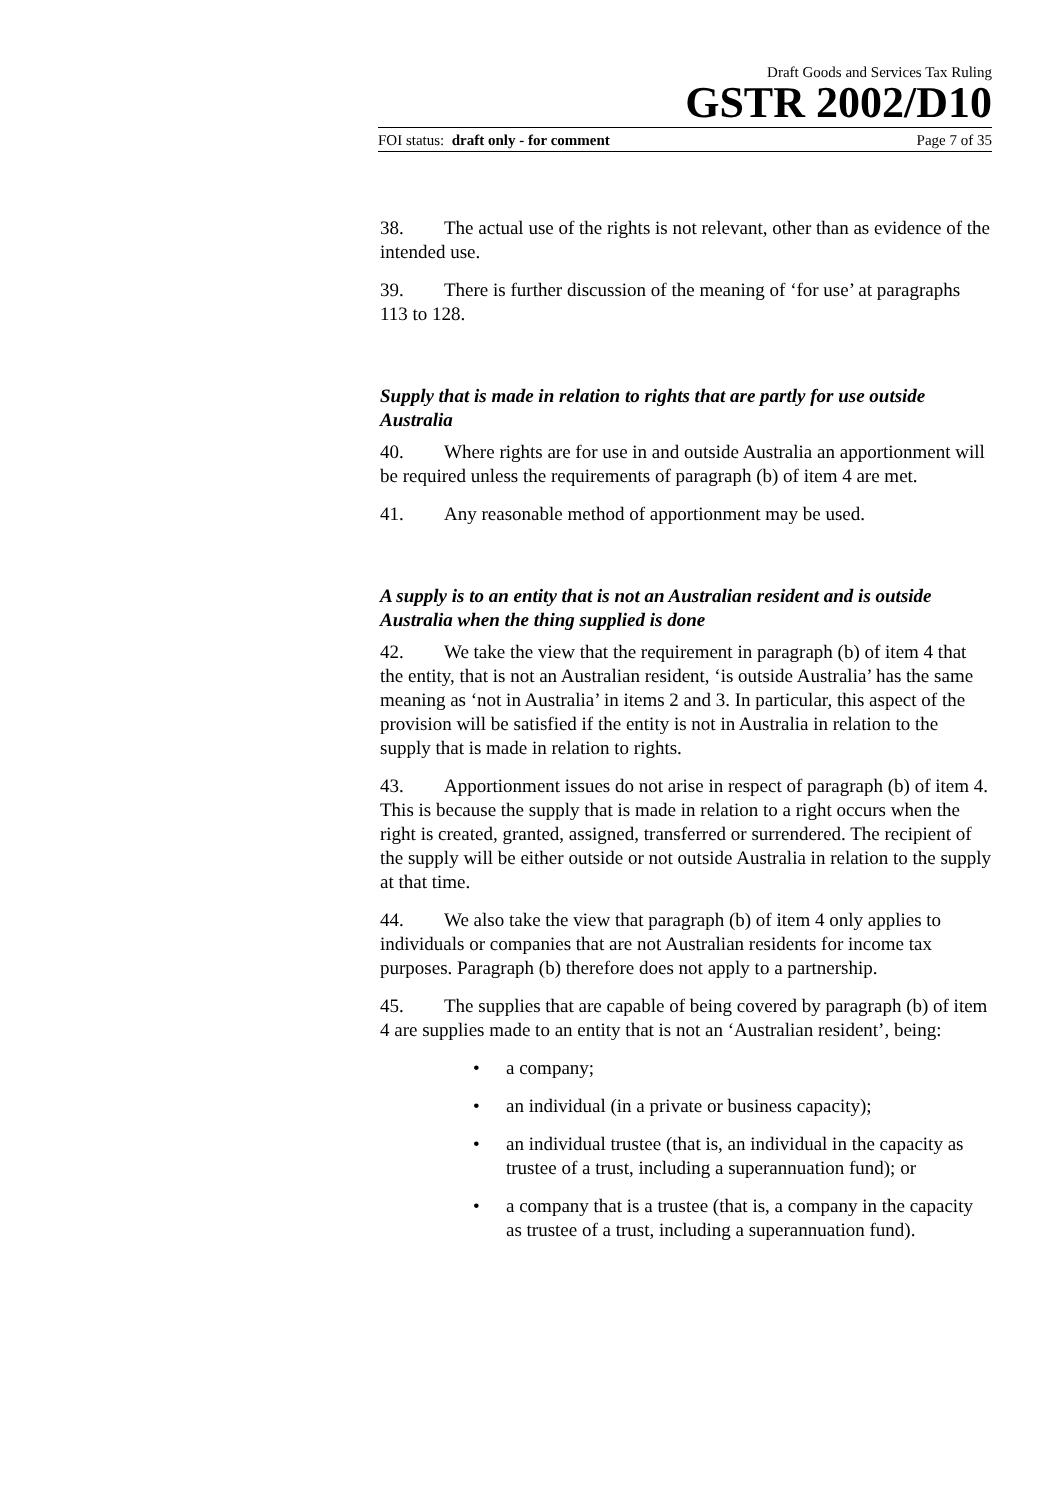Draft Goods and Services Tax Ruling
GSTR 2002/D10
FOI status: draft only - for comment Page 7 of 35
38. The actual use of the rights is not relevant, other than as evidence of the intended use.
39. There is further discussion of the meaning of ‘for use’ at paragraphs 113 to 128.
Supply that is made in relation to rights that are partly for use outside Australia
40. Where rights are for use in and outside Australia an apportionment will be required unless the requirements of paragraph (b) of item 4 are met.
41. Any reasonable method of apportionment may be used.
A supply is to an entity that is not an Australian resident and is outside Australia when the thing supplied is done
42. We take the view that the requirement in paragraph (b) of item 4 that the entity, that is not an Australian resident, ‘is outside Australia’ has the same meaning as ‘not in Australia’ in items 2 and 3. In particular, this aspect of the provision will be satisfied if the entity is not in Australia in relation to the supply that is made in relation to rights.
43. Apportionment issues do not arise in respect of paragraph (b) of item 4. This is because the supply that is made in relation to a right occurs when the right is created, granted, assigned, transferred or surrendered. The recipient of the supply will be either outside or not outside Australia in relation to the supply at that time.
44. We also take the view that paragraph (b) of item 4 only applies to individuals or companies that are not Australian residents for income tax purposes. Paragraph (b) therefore does not apply to a partnership.
45. The supplies that are capable of being covered by paragraph (b) of item 4 are supplies made to an entity that is not an ‘Australian resident’, being:
• a company;
• an individual (in a private or business capacity);
• an individual trustee (that is, an individual in the capacity as trustee of a trust, including a superannuation fund); or
• a company that is a trustee (that is, a company in the capacity as trustee of a trust, including a superannuation fund).